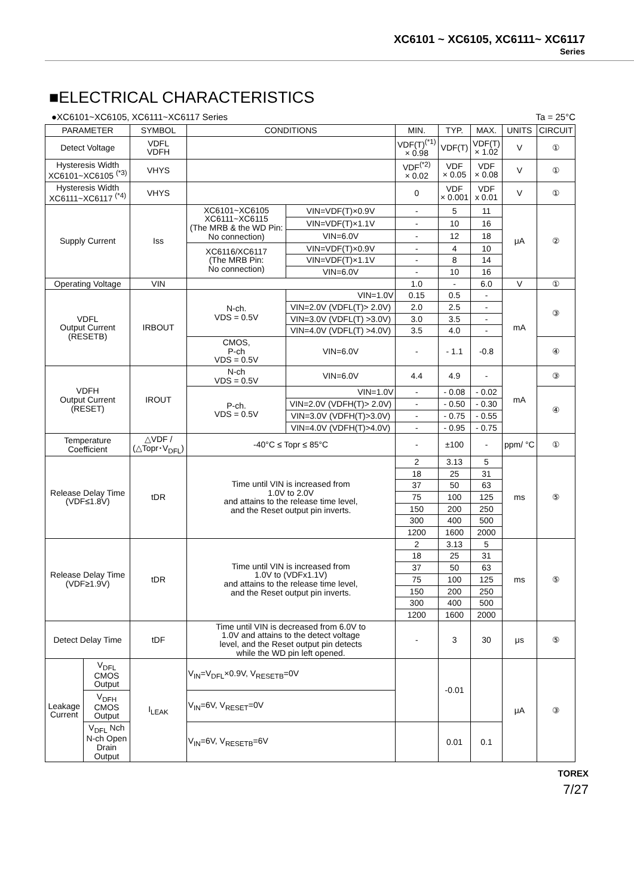XC6101 ~ XC6105, XC6111~ XC6117
Series
■ELECTRICAL CHARACTERISTICS
●XC6101~XC6105, XC6111~XC6117 Series Ta = 25°C
| PARAMETER | | SYMBOL | CONDITIONS | | MIN. | TYP. | MAX. | UNITS | CIRCUIT |
| --- | --- | --- | --- | --- | --- | --- | --- | --- | --- |
| Detect Voltage | | VDFL VDFH | | | VDF(T)<sup>(*1)</sup> × 0.98 | VDF(T) | VDF(T) × 1.02 | V | ① |
| Hysteresis Width XC6101~XC6105 <sup>(*3)</sup> | | VHYS | | | VDF<sup>(*2)</sup> × 0.02 | VDF × 0.05 | VDF × 0.08 | V | ① |
| Hysteresis Width XC6111~XC6117 <sup>(*4)</sup> | | VHYS | | | 0 | VDF × 0.001 | VDF x 0.01 | V | ① |
| Supply Current | | Iss | XC6101~XC6105 XC6111~XC6115 (The MRB & the WD Pin: No connection) | VIN=VDF(T)×0.9V | - | 5 | 11 | μA | ② |
| | | | | VIN=VDF(T)×1.1V | - | 10 | 16 | | |
| | | | | VIN=6.0V | - | 12 | 18 | | |
| | | | XC6116/XC6117 (The MRB Pin: No connection) | VIN=VDF(T)×0.9V | - | 4 | 10 | | |
| | | | | VIN=VDF(T)×1.1V | - | 8 | 14 | | |
| | | | | VIN=6.0V | - | 10 | 16 | | |
| Operating Voltage | | VIN | | | 1.0 | - | 6.0 | V | ① |
| VDFL Output Current (RESETB) | | IRBOUT | N-ch. VDS = 0.5V | VIN=1.0V | 0.15 | 0.5 | - | mA | ③ |
| | | | | VIN=2.0V (VDFL(T)> 2.0V) | 2.0 | 2.5 | - | | |
| | | | | VIN=3.0V (VDFL(T) >3.0V) | 3.0 | 3.5 | - | | |
| | | | | VIN=4.0V (VDFL(T) >4.0V) | 3.5 | 4.0 | - | | |
| | | | CMOS, P-ch VDS = 0.5V | VIN=6.0V | - | - 1.1 | -0.8 | | ④ |
| VDFH Output Current (RESET) | | IROUT | N-ch VDS = 0.5V | VIN=6.0V | 4.4 | 4.9 | - | mA | ③ |
| | | | P-ch. VDS = 0.5V | VIN=1.0V | - | - 0.08 | - 0.02 | | ④ |
| | | | | VIN=2.0V (VDFH(T)> 2.0V) | - | - 0.50 | - 0.30 | | |
| | | | | VIN=3.0V (VDFH(T)>3.0V) | - | - 0.75 | - 0.55 | | |
| | | | | VIN=4.0V (VDFH(T)>4.0V) | - | - 0.95 | - 0.75 | | |
| Temperature Coefficient | | △VDF / (△Topr･V<sub>DFL</sub>) | -40°C ≤ Topr ≤ 85°C | | - | ±100 | - | ppm/ °C | ① |
| Release Delay Time (VDF≤1.8V) | | tDR | Time until VIN is increased from 1.0V to 2.0V and attains to the release time level, and the Reset output pin inverts. | | 2 | 3.13 | 5 | ms | ⑤ |
| | | | | | 18 | 25 | 31 | | |
| | | | | | 37 | 50 | 63 | | |
| | | | | | 75 | 100 | 125 | | |
| | | | | | 150 | 200 | 250 | | |
| | | | | | 300 | 400 | 500 | | |
| | | | | | 1200 | 1600 | 2000 | | |
| Release Delay Time (VDF≥1.9V) | | tDR | Time until VIN is increased from 1.0V to (VDFx1.1V) and attains to the release time level, and the Reset output pin inverts. | | 2 | 3.13 | 5 | ms | ⑤ |
| | | | | | 18 | 25 | 31 | | |
| | | | | | 37 | 50 | 63 | | |
| | | | | | 75 | 100 | 125 | | |
| | | | | | 150 | 200 | 250 | | |
| | | | | | 300 | 400 | 500 | | |
| | | | | | 1200 | 1600 | 2000 | | |
| Detect Delay Time | | tDF | Time until VIN is decreased from 6.0V to 1.0V and attains to the detect voltage level, and the Reset output pin detects while the WD pin left opened. | | - | 3 | 30 | μs | ⑤ |
| Leakage Current | V<sub>DFL</sub> CMOS Output | I<sub>LEAK</sub> | V<sub>IN</sub>=V<sub>DFL</sub>×0.9V, V<sub>RESETB</sub>=0V | | | -0.01 | | μA | ③ |
| | V<sub>DFH</sub> CMOS Output | | V<sub>IN</sub>=6V, V<sub>RESET</sub>=0V | | | | | | |
| | V<sub>DFL</sub> Nch N-ch Open Drain Output | | V<sub>IN</sub>=6V, V<sub>RESETB</sub>=6V | | | 0.01 | 0.1 | | |
TOREX
7/27